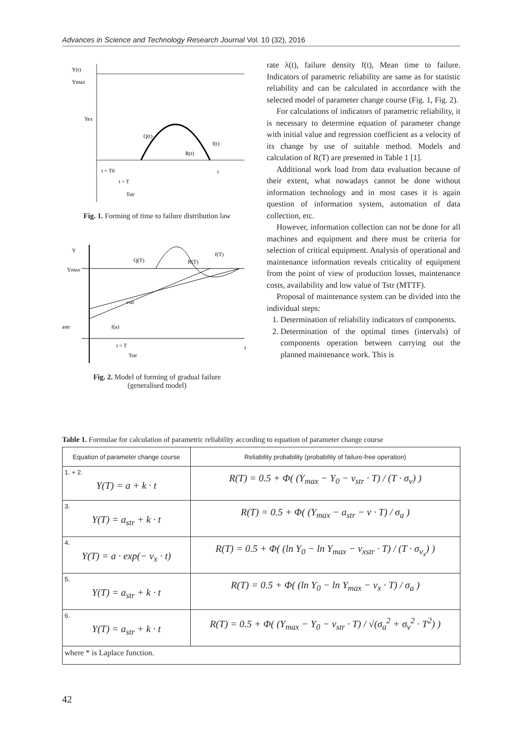Advances in Science and Technology Research Journal Vol. 10 (32), 2016
Y(t)
Ymax
Yex
Q(t)
R(t)
f(t)
t = T0
t = T
Tstr
t
Fig. 1. Forming of time to failure distribution law
Y
Ymax
Q(T)
R(T)
f(T)
vstr
f(a)
astr
t = T
Tstr
t
Fig. 2. Model of forming of gradual failure
(generalised model)
rate λ(t), failure density f(t), Mean time to failure. Indicators of parametric reliability are same as for statistic reliability and can be calculated in accordance with the selected model of parameter change course (Fig. 1, Fig. 2).
For calculations of indicators of parametric reliability, it is necessary to determine equation of parameter change with initial value and regression coefficient as a velocity of its change by use of suitable method. Models and calculation of R(T) are presented in Table 1 [1].
Additional work load from data evaluation because of their extent, what nowadays cannot be done without information technology and in most cases it is again question of information system, automation of data collection, etc.
However, information collection can not be done for all machines and equipment and there must be criteria for selection of critical equipment. Analysis of operational and maintenance information reveals criticality of equipment from the point of view of production losses, maintenance costs, availability and low value of Tstr (MTTF).
Proposal of maintenance system can be divided into the individual steps:
1. Determination of reliability indicators of components.
2. Determination of the optimal times (intervals) of components operation between carrying out the planned maintenance work. This is
Table 1. Formulae for calculation of parametric reliability according to equation of parameter change course
| Equation of parameter change course | Reliability probability (probability of failure-free operation) |
| --- | --- |
| 1. + 2. Y(T) = a + k · t | R(T) = 0.5 + Φ( (Y<sub>max</sub> − Y<sub>0</sub> − v<sub>str</sub> · T) / (T · σ<sub>v</sub>) ) |
| 3. Y(T) = a<sub>str</sub> + k · t | R(T) = 0.5 + Φ( (Y<sub>max</sub> − a<sub>str</sub> − v · T) / σ<sub>a</sub> ) |
| 4. Y(T) = a · exp(− v<sub>x</sub> · t) | R(T) = 0.5 + Φ( (ln Y<sub>0</sub> − ln Y<sub>max</sub> − v<sub>xstr</sub> · T) / (T · σ<sub>v<sub>x</sub></sub>) ) |
| 5. Y(T) = a<sub>str</sub> + k · t | R(T) = 0.5 + Φ( (ln Y<sub>0</sub> − ln Y<sub>max</sub> − v<sub>x</sub> · T) / σ<sub>a</sub> ) |
| 6. Y(T) = a<sub>str</sub> + k · t | R(T) = 0.5 + Φ( (Y<sub>max</sub> − Y<sub>0</sub> − v<sub>str</sub> · T) / √(σ<sub>a</sub><sup>2</sup> + σ<sub>v</sub><sup>2</sup> · T<sup>2</sup>) ) |
| where * is Laplace function. | |
42